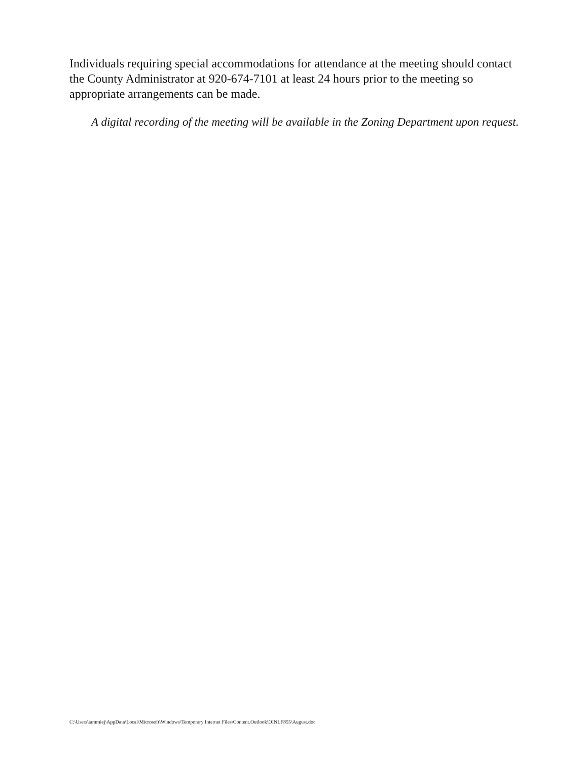Individuals requiring special accommodations for attendance at the meeting should contact the County Administrator at 920-674-7101 at least 24 hours prior to the meeting so appropriate arrangements can be made.
A digital recording of the meeting will be available in the Zoning Department upon request.
C:\Users\tammiej\AppData\Local\Microsoft\Windows\Temporary Internet Files\Content.Outlook\OINLF855\August.doc